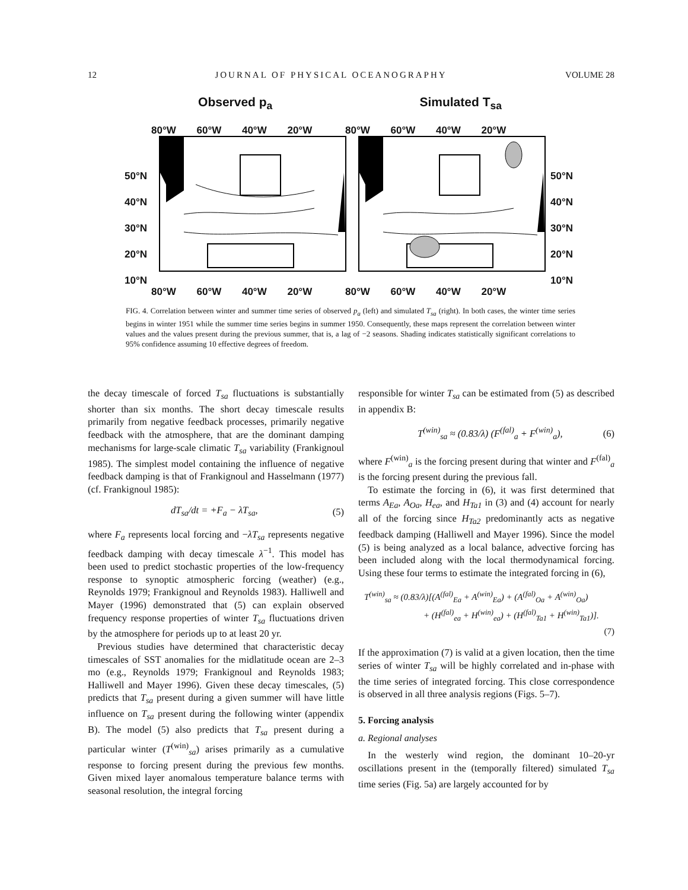12 JOURNAL OF PHYSICAL OCEANOGRAPHY VOLUME 28
Observed p<sub>a</sub> Simulated T<sub>sa</sub>
80°W 60°W 40°W 20°W 80°W 60°W 40°W 20°W
50°N
40°N
30°N
20°N
10°N
50°N
40°N
30°N
20°N
10°N
80°W 60°W 40°W 20°W 80°W 60°W 40°W 20°W
FIG. 4. Correlation between winter and summer time series of observed p<sub>a</sub> (left) and simulated T<sub>sa</sub> (right). In both cases, the winter time series begins in winter 1951 while the summer time series begins in summer 1950. Consequently, these maps represent the correlation between winter values and the values present during the previous summer, that is, a lag of −2 seasons. Shading indicates statistically significant correlations to 95% confidence assuming 10 effective degrees of freedom.
the decay timescale of forced T<sub>sa</sub> fluctuations is substantially shorter than six months. The short decay timescale results primarily from negative feedback processes, primarily negative feedback with the atmosphere, that are the dominant damping mechanisms for large-scale climatic T<sub>sa</sub> variability (Frankignoul 1985). The simplest model containing the influence of negative feedback damping is that of Frankignoul and Hasselmann (1977) (cf. Frankignoul 1985):
dT<sub>sa</sub>/dt = +F<sub>a</sub> − λT<sub>sa</sub>, (5)
where F<sub>a</sub> represents local forcing and −λT<sub>sa</sub> represents negative feedback damping with decay timescale λ<sup>−1</sup>. This model has been used to predict stochastic properties of the low-frequency response to synoptic atmospheric forcing (weather) (e.g., Reynolds 1979; Frankignoul and Reynolds 1983). Halliwell and Mayer (1996) demonstrated that (5) can explain observed frequency response properties of winter T<sub>sa</sub> fluctuations driven by the atmosphere for periods up to at least 20 yr.
Previous studies have determined that characteristic decay timescales of SST anomalies for the midlatitude ocean are 2–3 mo (e.g., Reynolds 1979; Frankignoul and Reynolds 1983; Halliwell and Mayer 1996). Given these decay timescales, (5) predicts that T<sub>sa</sub> present during a given summer will have little influence on T<sub>sa</sub> present during the following winter (appendix B). The model (5) also predicts that T<sub>sa</sub> present during a particular winter (T<sup>(win)</sup><sub>sa</sub>) arises primarily as a cumulative response to forcing present during the previous few months. Given mixed layer anomalous temperature balance terms with seasonal resolution, the integral forcing
responsible for winter T<sub>sa</sub> can be estimated from (5) as described in appendix B:
T<sup>(win)</sup><sub>sa</sub> ≈ (0.83/λ) (F<sup>(fal)</sup><sub>a</sub> + F<sup>(win)</sup><sub>a</sub>), (6)
where F<sup>(win)</sup><sub>a</sub> is the forcing present during that winter and F<sup>(fal)</sup><sub>a</sub> is the forcing present during the previous fall.
To estimate the forcing in (6), it was first determined that terms A<sub>Ea</sub>, A<sub>Oa</sub>, H<sub>ea</sub>, and H<sub>Ta1</sub> in (3) and (4) account for nearly all of the forcing since H<sub>Ta2</sub> predominantly acts as negative feedback damping (Halliwell and Mayer 1996). Since the model (5) is being analyzed as a local balance, advective forcing has been included along with the local thermodynamical forcing. Using these four terms to estimate the integrated forcing in (6),
T<sup>(win)</sup><sub>sa</sub> ≈ (0.83/λ)[(A<sup>(fal)</sup><sub>Ea</sub> + A<sup>(win)</sup><sub>Ea</sub>) + (A<sup>(fal)</sup><sub>Oa</sub> + A<sup>(win)</sup><sub>Oa</sub>)
+ (H<sup>(fal)</sup><sub>ea</sub> + H<sup>(win)</sup><sub>ea</sub>) + (H<sup>(fal)</sup><sub>Ta1</sub> + H<sup>(win)</sup><sub>Ta1</sub>)].
(7)
If the approximation (7) is valid at a given location, then the time series of winter T<sub>sa</sub> will be highly correlated and in-phase with the time series of integrated forcing. This close correspondence is observed in all three analysis regions (Figs. 5–7).
5. Forcing analysis
a. Regional analyses
In the westerly wind region, the dominant 10–20-yr oscillations present in the (temporally filtered) simulated T<sub>sa</sub> time series (Fig. 5a) are largely accounted for by